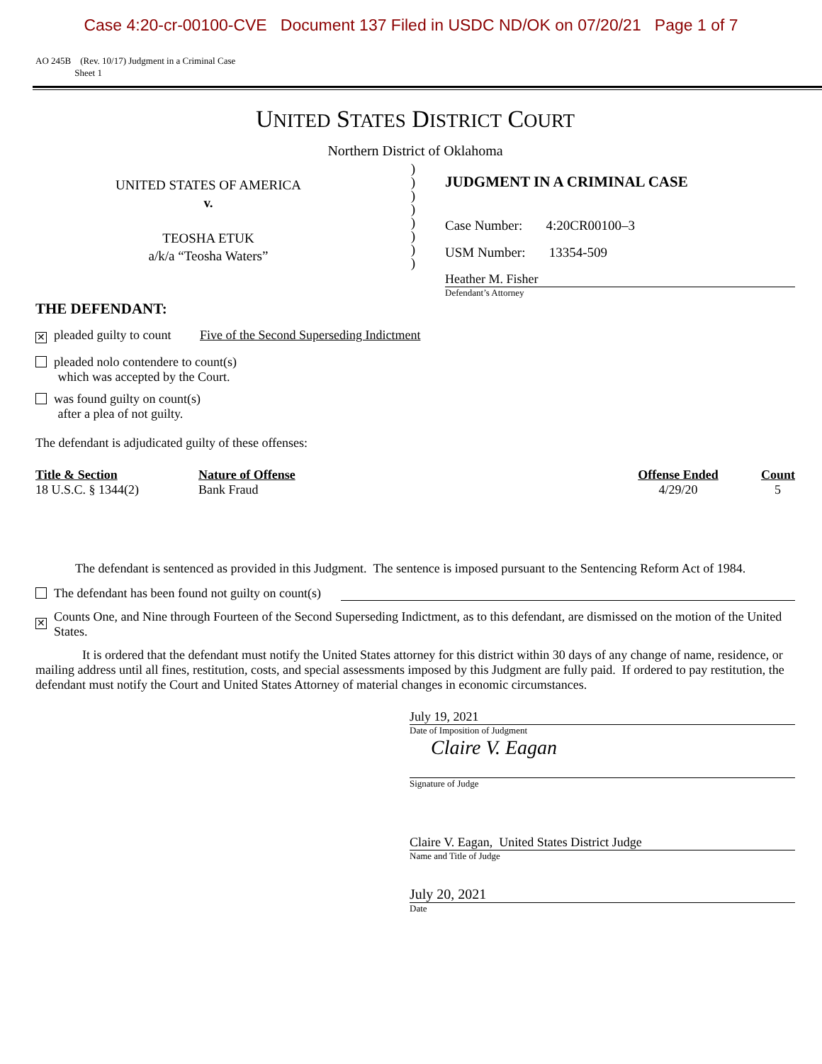Case 4:20-cr-00100-CVE Document 137 Filed in USDC ND/OK on 07/20/21 Page 1 of 7
AO 245B (Rev. 10/17) Judgment in a Criminal Case
Sheet 1
UNITED STATES DISTRICT COURT
Northern District of Oklahoma
UNITED STATES OF AMERICA
v.
TEOSHA ETUK
a/k/a “Teosha Waters”
)
)
)
)
)
)
)
)
JUDGMENT IN A CRIMINAL CASE
Case Number: 4:20CR00100–3
USM Number: 13354-509
Heather M. Fisher
Defendant’s Attorney
THE DEFENDANT:
✕ pleaded guilty to count Five of the Second Superseding Indictment
pleaded nolo contendere to count(s)
which was accepted by the Court.
was found guilty on count(s)
after a plea of not guilty.
The defendant is adjudicated guilty of these offenses:
| Title & Section | Nature of Offense | Offense Ended | Count |
| --- | --- | --- | --- |
| 18 U.S.C. § 1344(2) | Bank Fraud | 4/29/20 | 5 |
The defendant is sentenced as provided in this Judgment. The sentence is imposed pursuant to the Sentencing Reform Act of 1984.
The defendant has been found not guilty on count(s)
✕ Counts One, and Nine through Fourteen of the Second Superseding Indictment, as to this defendant, are dismissed on the motion of the United States.
It is ordered that the defendant must notify the United States attorney for this district within 30 days of any change of name, residence, or mailing address until all fines, restitution, costs, and special assessments imposed by this Judgment are fully paid. If ordered to pay restitution, the defendant must notify the Court and United States Attorney of material changes in economic circumstances.
July 19, 2021
Date of Imposition of Judgment
Claire V. Eagan
Signature of Judge
Claire V. Eagan, United States District Judge
Name and Title of Judge
July 20, 2021
Date